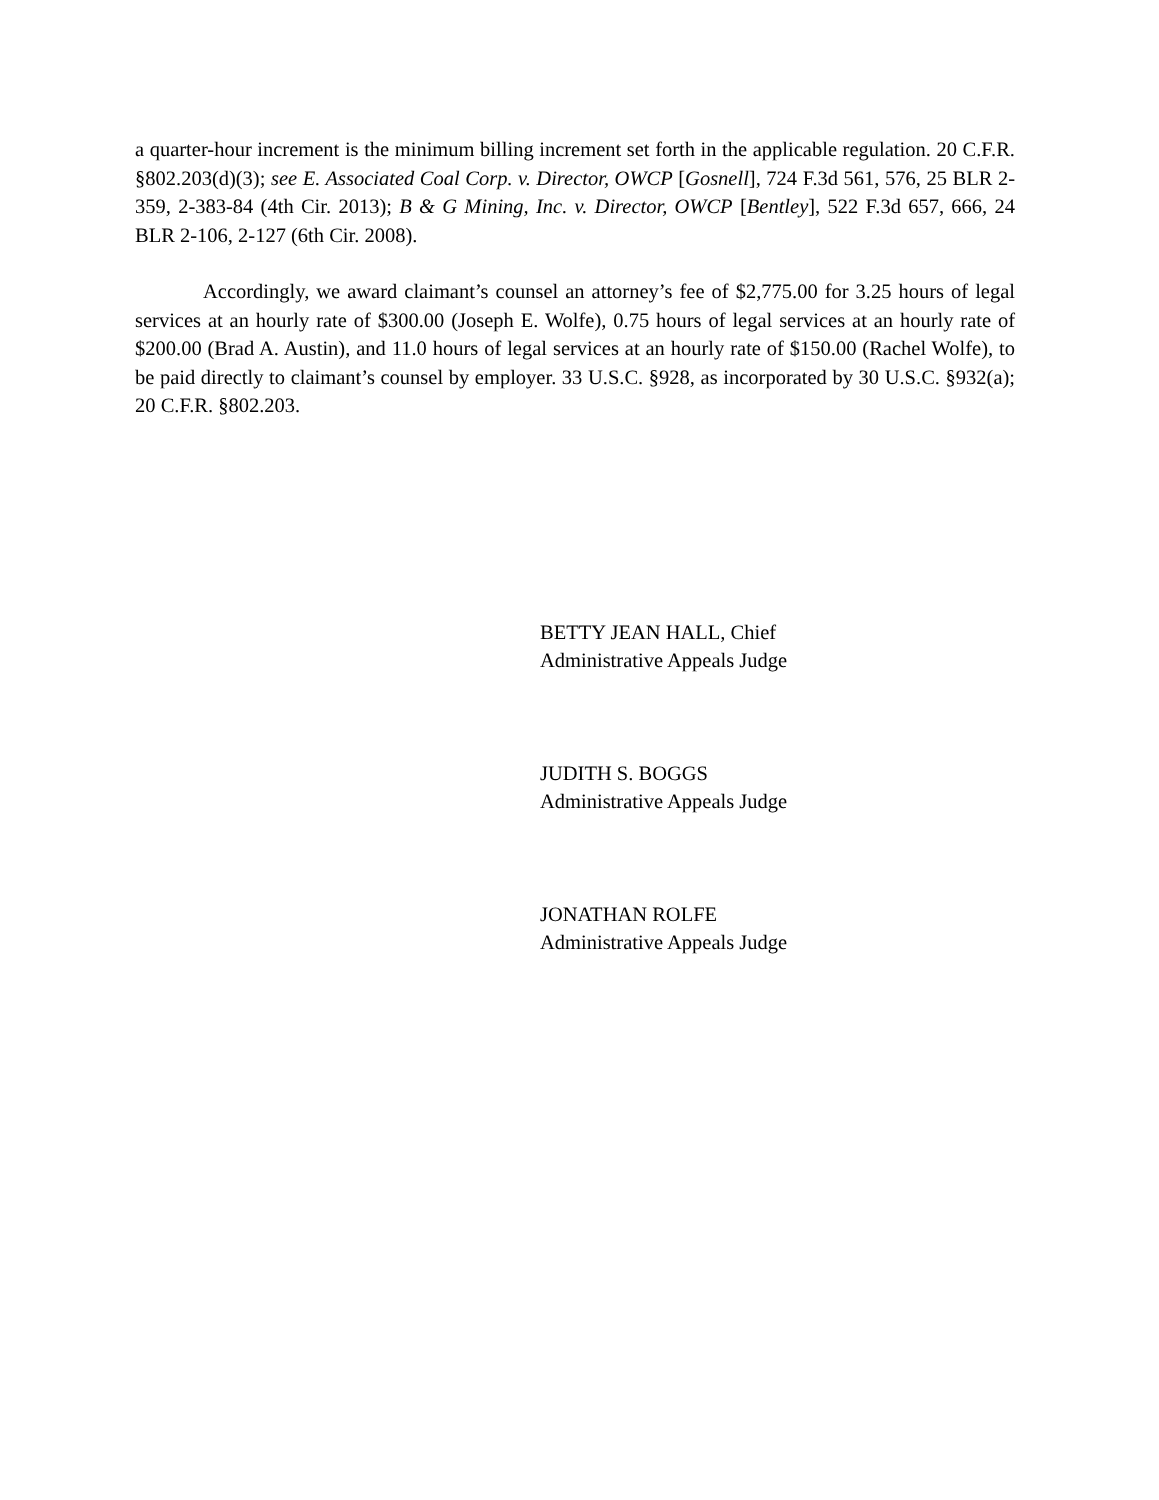a quarter-hour increment is the minimum billing increment set forth in the applicable regulation. 20 C.F.R. §802.203(d)(3); see E. Associated Coal Corp. v. Director, OWCP [Gosnell], 724 F.3d 561, 576, 25 BLR 2-359, 2-383-84 (4th Cir. 2013); B & G Mining, Inc. v. Director, OWCP [Bentley], 522 F.3d 657, 666, 24 BLR 2-106, 2-127 (6th Cir. 2008).
Accordingly, we award claimant’s counsel an attorney’s fee of $2,775.00 for 3.25 hours of legal services at an hourly rate of $300.00 (Joseph E. Wolfe), 0.75 hours of legal services at an hourly rate of $200.00 (Brad A. Austin), and 11.0 hours of legal services at an hourly rate of $150.00 (Rachel Wolfe), to be paid directly to claimant’s counsel by employer. 33 U.S.C. §928, as incorporated by 30 U.S.C. §932(a); 20 C.F.R. §802.203.
BETTY JEAN HALL, Chief
Administrative Appeals Judge
JUDITH S. BOGGS
Administrative Appeals Judge
JONATHAN ROLFE
Administrative Appeals Judge